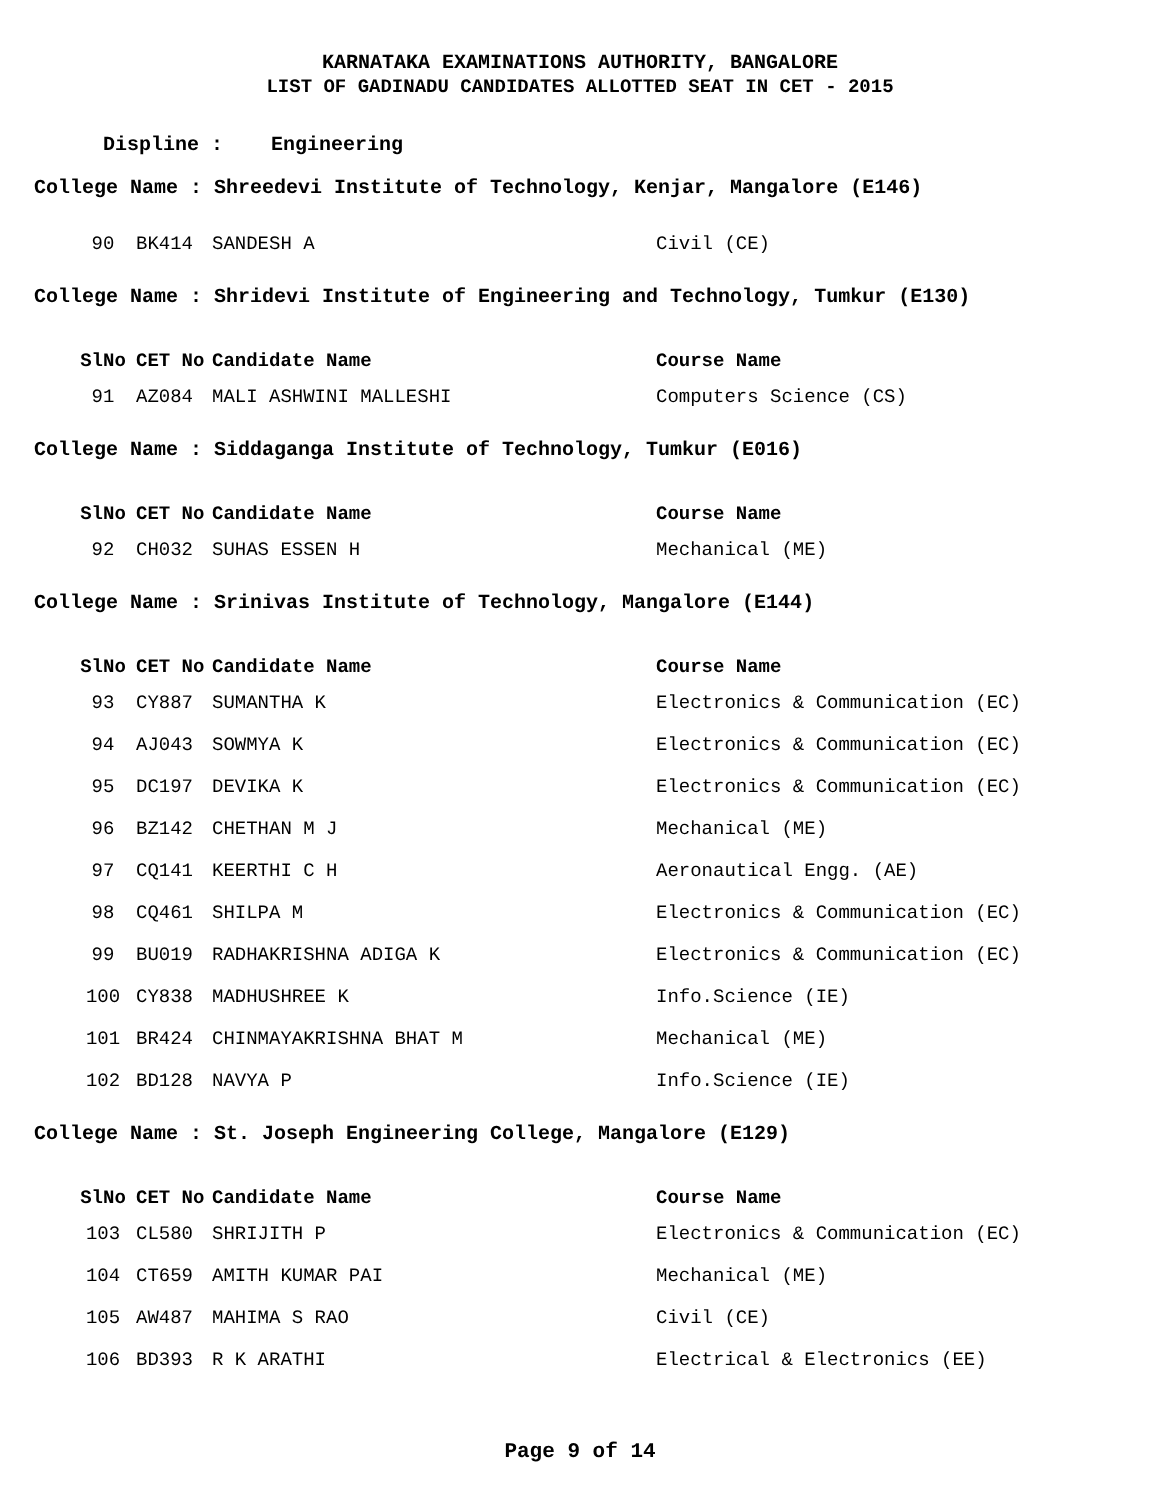KARNATAKA EXAMINATIONS AUTHORITY, BANGALORE
LIST OF GADINADU CANDIDATES ALLOTTED SEAT IN CET - 2015
Displine : Engineering
College Name : Shreedevi Institute of Technology, Kenjar, Mangalore (E146)
| 90 | BK414 | SANDESH A | Civil (CE) |
College Name : Shridevi Institute of Engineering and Technology, Tumkur (E130)
| SlNo | CET No | Candidate Name | Course Name |
| --- | --- | --- | --- |
| 91 | AZ084 | MALI ASHWINI MALLESHI | Computers Science (CS) |
College Name : Siddaganga Institute of Technology, Tumkur (E016)
| SlNo | CET No | Candidate Name | Course Name |
| --- | --- | --- | --- |
| 92 | CH032 | SUHAS ESSEN H | Mechanical (ME) |
College Name : Srinivas Institute of Technology, Mangalore (E144)
| SlNo | CET No | Candidate Name | Course Name |
| --- | --- | --- | --- |
| 93 | CY887 | SUMANTHA K | Electronics & Communication (EC) |
| 94 | AJ043 | SOWMYA K | Electronics & Communication (EC) |
| 95 | DC197 | DEVIKA K | Electronics & Communication (EC) |
| 96 | BZ142 | CHETHAN M J | Mechanical (ME) |
| 97 | CQ141 | KEERTHI C H | Aeronautical Engg. (AE) |
| 98 | CQ461 | SHILPA M | Electronics & Communication (EC) |
| 99 | BU019 | RADHAKRISHNA ADIGA K | Electronics & Communication (EC) |
| 100 | CY838 | MADHUSHREE K | Info.Science (IE) |
| 101 | BR424 | CHINMAYAKRISHNA BHAT M | Mechanical (ME) |
| 102 | BD128 | NAVYA P | Info.Science (IE) |
College Name : St. Joseph Engineering College, Mangalore (E129)
| SlNo | CET No | Candidate Name | Course Name |
| --- | --- | --- | --- |
| 103 | CL580 | SHRIJITH P | Electronics & Communication (EC) |
| 104 | CT659 | AMITH KUMAR PAI | Mechanical (ME) |
| 105 | AW487 | MAHIMA S RAO | Civil (CE) |
| 106 | BD393 | R K ARATHI | Electrical & Electronics (EE) |
Page 9 of 14